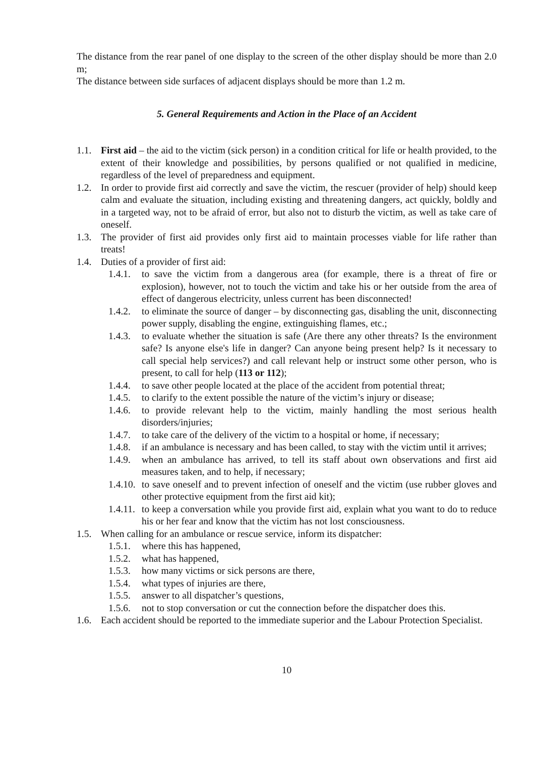The distance from the rear panel of one display to the screen of the other display should be more than 2.0 m;
The distance between side surfaces of adjacent displays should be more than 1.2 m.
5. General Requirements and Action in the Place of an Accident
1.1. First aid – the aid to the victim (sick person) in a condition critical for life or health provided, to the extent of their knowledge and possibilities, by persons qualified or not qualified in medicine, regardless of the level of preparedness and equipment.
1.2. In order to provide first aid correctly and save the victim, the rescuer (provider of help) should keep calm and evaluate the situation, including existing and threatening dangers, act quickly, boldly and in a targeted way, not to be afraid of error, but also not to disturb the victim, as well as take care of oneself.
1.3. The provider of first aid provides only first aid to maintain processes viable for life rather than treats!
1.4. Duties of a provider of first aid:
1.4.1. to save the victim from a dangerous area (for example, there is a threat of fire or explosion), however, not to touch the victim and take his or her outside from the area of effect of dangerous electricity, unless current has been disconnected!
1.4.2. to eliminate the source of danger – by disconnecting gas, disabling the unit, disconnecting power supply, disabling the engine, extinguishing flames, etc.;
1.4.3. to evaluate whether the situation is safe (Are there any other threats? Is the environment safe? Is anyone else's life in danger? Can anyone being present help? Is it necessary to call special help services?) and call relevant help or instruct some other person, who is present, to call for help (113 or 112);
1.4.4. to save other people located at the place of the accident from potential threat;
1.4.5. to clarify to the extent possible the nature of the victim’s injury or disease;
1.4.6. to provide relevant help to the victim, mainly handling the most serious health disorders/injuries;
1.4.7. to take care of the delivery of the victim to a hospital or home, if necessary;
1.4.8. if an ambulance is necessary and has been called, to stay with the victim until it arrives;
1.4.9. when an ambulance has arrived, to tell its staff about own observations and first aid measures taken, and to help, if necessary;
1.4.10. to save oneself and to prevent infection of oneself and the victim (use rubber gloves and other protective equipment from the first aid kit);
1.4.11. to keep a conversation while you provide first aid, explain what you want to do to reduce his or her fear and know that the victim has not lost consciousness.
1.5. When calling for an ambulance or rescue service, inform its dispatcher:
1.5.1. where this has happened,
1.5.2. what has happened,
1.5.3. how many victims or sick persons are there,
1.5.4. what types of injuries are there,
1.5.5. answer to all dispatcher’s questions,
1.5.6. not to stop conversation or cut the connection before the dispatcher does this.
1.6. Each accident should be reported to the immediate superior and the Labour Protection Specialist.
10